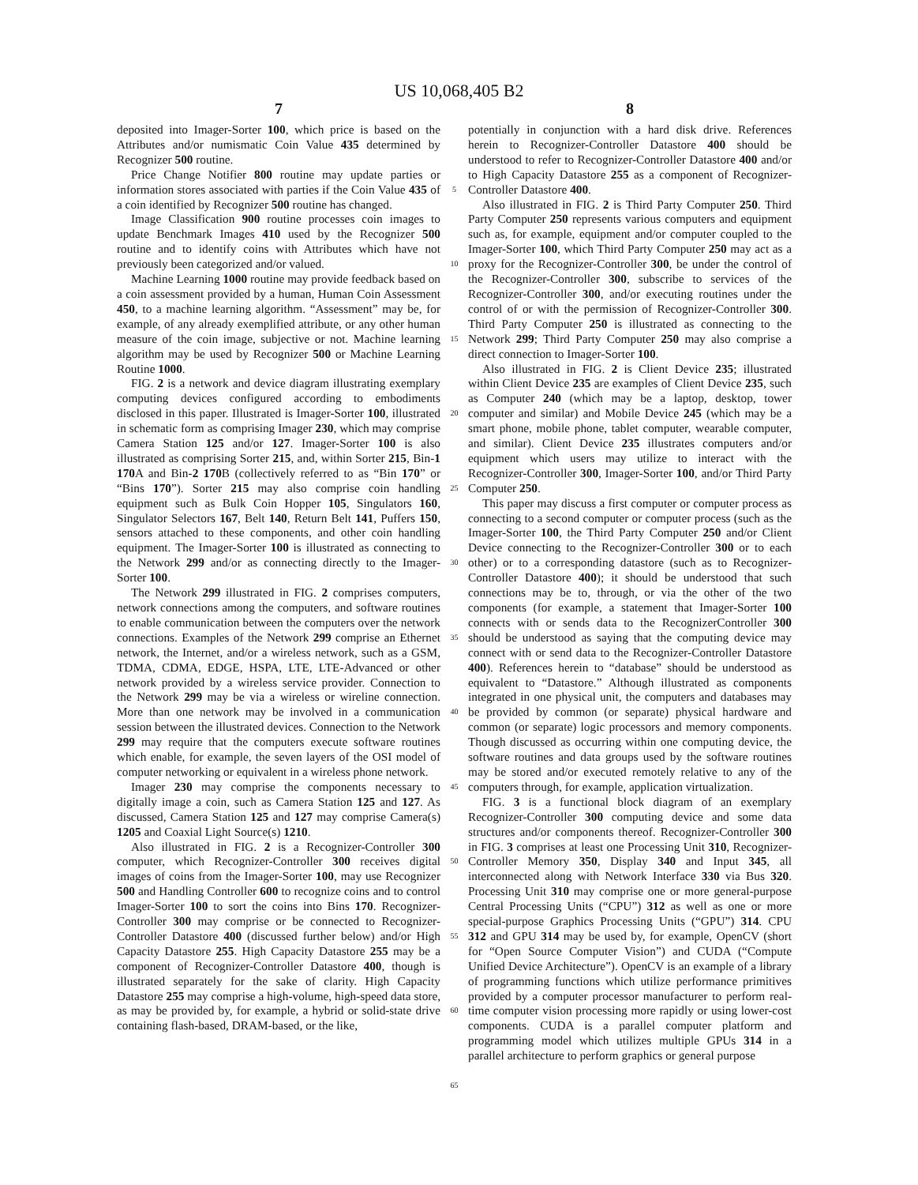US 10,068,405 B2
7
deposited into Imager-Sorter 100, which price is based on the Attributes and/or numismatic Coin Value 435 determined by Recognizer 500 routine.
Price Change Notifier 800 routine may update parties or information stores associated with parties if the Coin Value 435 of a coin identified by Recognizer 500 routine has changed.
Image Classification 900 routine processes coin images to update Benchmark Images 410 used by the Recognizer 500 routine and to identify coins with Attributes which have not previously been categorized and/or valued.
Machine Learning 1000 routine may provide feedback based on a coin assessment provided by a human, Human Coin Assessment 450, to a machine learning algorithm. “Assessment” may be, for example, of any already exemplified attribute, or any other human measure of the coin image, subjective or not. Machine learning algorithm may be used by Recognizer 500 or Machine Learning Routine 1000.
FIG. 2 is a network and device diagram illustrating exemplary computing devices configured according to embodiments disclosed in this paper. Illustrated is Imager-Sorter 100, illustrated in schematic form as comprising Imager 230, which may comprise Camera Station 125 and/or 127. Imager-Sorter 100 is also illustrated as comprising Sorter 215, and, within Sorter 215, Bin-1 170 A and Bin-2 170 B (collectively referred to as “Bin 170” or “Bins 170”). Sorter 215 may also comprise coin handling equipment such as Bulk Coin Hopper 105, Singulators 160, Singulator Selectors 167, Belt 140, Return Belt 141, Puffers 150, sensors attached to these components, and other coin handling equipment. The Imager-Sorter 100 is illustrated as connecting to the Network 299 and/or as connecting directly to the Imager-Sorter 100.
The Network 299 illustrated in FIG. 2 comprises computers, network connections among the computers, and software routines to enable communication between the computers over the network connections. Examples of the Network 299 comprise an Ethernet network, the Internet, and/or a wireless network, such as a GSM, TDMA, CDMA, EDGE, HSPA, LTE, LTE-Advanced or other network provided by a wireless service provider. Connection to the Network 299 may be via a wireless or wireline connection. More than one network may be involved in a communication session between the illustrated devices. Connection to the Network 299 may require that the computers execute software routines which enable, for example, the seven layers of the OSI model of computer networking or equivalent in a wireless phone network.
Imager 230 may comprise the components necessary to digitally image a coin, such as Camera Station 125 and 127. As discussed, Camera Station 125 and 127 may comprise Camera(s) 1205 and Coaxial Light Source(s) 1210.
Also illustrated in FIG. 2 is a Recognizer-Controller 300 computer, which Recognizer-Controller 300 receives digital images of coins from the Imager-Sorter 100, may use Recognizer 500 and Handling Controller 600 to recognize coins and to control Imager-Sorter 100 to sort the coins into Bins 170. Recognizer-Controller 300 may comprise or be connected to Recognizer-Controller Datastore 400 (discussed further below) and/or High Capacity Datastore 255. High Capacity Datastore 255 may be a component of Recognizer-Controller Datastore 400, though is illustrated separately for the sake of clarity. High Capacity Datastore 255 may comprise a high-volume, high-speed data store, as may be provided by, for example, a hybrid or solid-state drive containing flash-based, DRAM-based, or the like,
5
10
15
20
25
30
35
40
45
50
55
60
65
8
potentially in conjunction with a hard disk drive. References herein to Recognizer-Controller Datastore 400 should be understood to refer to Recognizer-Controller Datastore 400 and/or to High Capacity Datastore 255 as a component of Recognizer-Controller Datastore 400.
Also illustrated in FIG. 2 is Third Party Computer 250. Third Party Computer 250 represents various computers and equipment such as, for example, equipment and/or computer coupled to the Imager-Sorter 100, which Third Party Computer 250 may act as a proxy for the Recognizer-Controller 300, be under the control of the Recognizer-Controller 300, subscribe to services of the Recognizer-Controller 300, and/or executing routines under the control of or with the permission of Recognizer-Controller 300. Third Party Computer 250 is illustrated as connecting to the Network 299; Third Party Computer 250 may also comprise a direct connection to Imager-Sorter 100.
Also illustrated in FIG. 2 is Client Device 235; illustrated within Client Device 235 are examples of Client Device 235, such as Computer 240 (which may be a laptop, desktop, tower computer and similar) and Mobile Device 245 (which may be a smart phone, mobile phone, tablet computer, wearable computer, and similar). Client Device 235 illustrates computers and/or equipment which users may utilize to interact with the Recognizer-Controller 300, Imager-Sorter 100, and/or Third Party Computer 250.
This paper may discuss a first computer or computer process as connecting to a second computer or computer process (such as the Imager-Sorter 100, the Third Party Computer 250 and/or Client Device connecting to the Recognizer-Controller 300 or to each other) or to a corresponding datastore (such as to Recognizer-Controller Datastore 400); it should be understood that such connections may be to, through, or via the other of the two components (for example, a statement that Imager-Sorter 100 connects with or sends data to the RecognizerController 300 should be understood as saying that the computing device may connect with or send data to the Recognizer-Controller Datastore 400). References herein to “database” should be understood as equivalent to “Datastore.” Although illustrated as components integrated in one physical unit, the computers and databases may be provided by common (or separate) physical hardware and common (or separate) logic processors and memory components. Though discussed as occurring within one computing device, the software routines and data groups used by the software routines may be stored and/or executed remotely relative to any of the computers through, for example, application virtualization.
FIG. 3 is a functional block diagram of an exemplary Recognizer-Controller 300 computing device and some data structures and/or components thereof. Recognizer-Controller 300 in FIG. 3 comprises at least one Processing Unit 310, Recognizer-Controller Memory 350, Display 340 and Input 345, all interconnected along with Network Interface 330 via Bus 320. Processing Unit 310 may comprise one or more general-purpose Central Processing Units (“CPU”) 312 as well as one or more special-purpose Graphics Processing Units (“GPU”) 314. CPU 312 and GPU 314 may be used by, for example, OpenCV (short for “Open Source Computer Vision”) and CUDA (“Compute Unified Device Architecture”). OpenCV is an example of a library of programming functions which utilize performance primitives provided by a computer processor manufacturer to perform real-time computer vision processing more rapidly or using lower-cost components. CUDA is a parallel computer platform and programming model which utilizes multiple GPUs 314 in a parallel architecture to perform graphics or general purpose